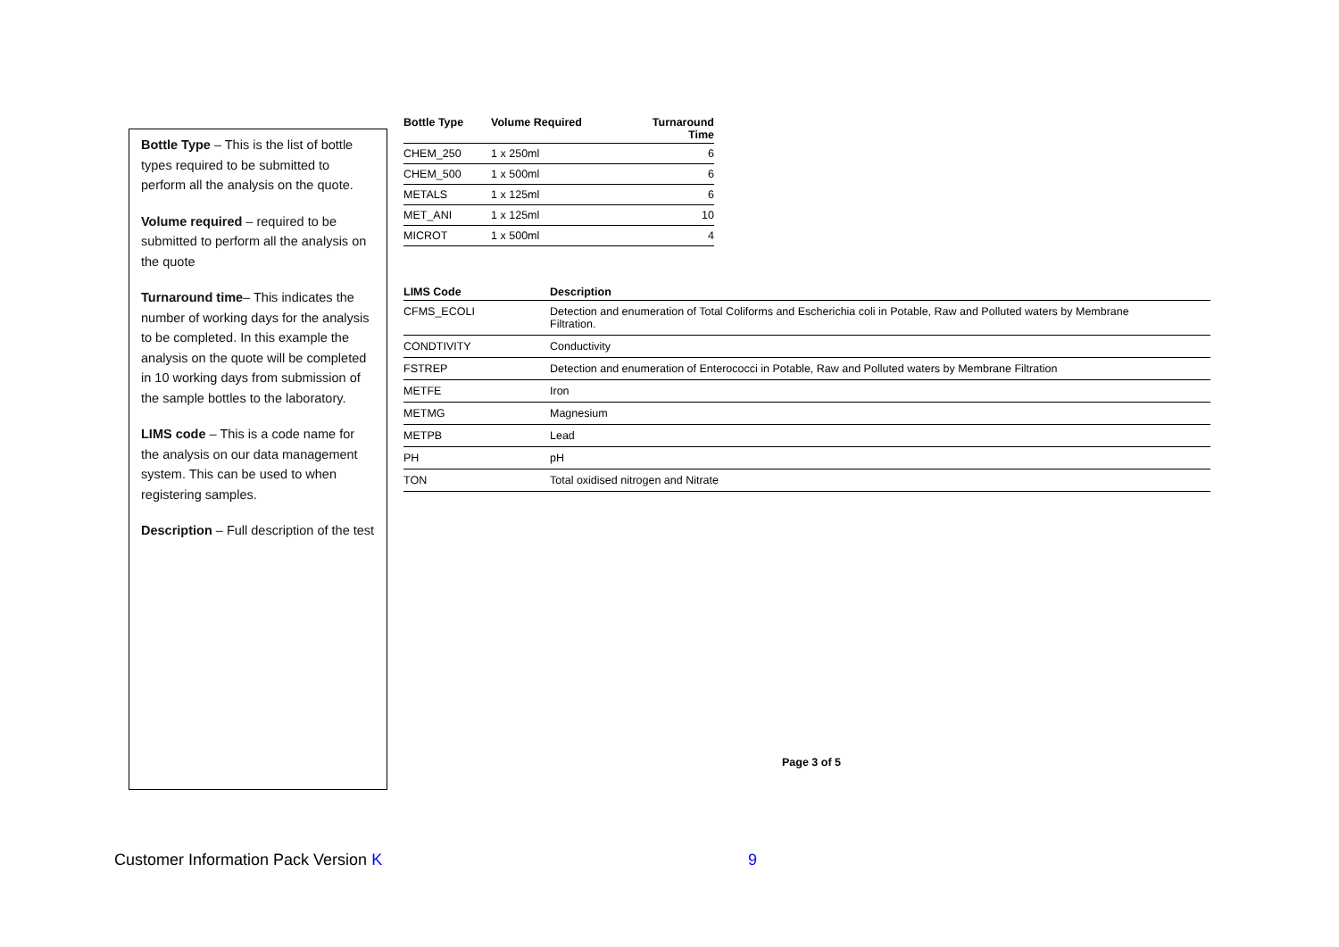Bottle Type – This is the list of bottle types required to be submitted to perform all the analysis on the quote.
Volume required – required to be submitted to perform all the analysis on the quote
Turnaround time– This indicates the number of working days for the analysis to be completed. In this example the analysis on the quote will be completed in 10 working days from submission of the sample bottles to the laboratory.
LIMS code – This is a code name for the analysis on our data management system. This can be used to when registering samples.
Description – Full description of the test
| Bottle Type | Volume Required | Turnaround Time |
| --- | --- | --- |
| CHEM_250 | 1 x 250ml | 6 |
| CHEM_500 | 1 x 500ml | 6 |
| METALS | 1 x 125ml | 6 |
| MET_ANI | 1 x 125ml | 10 |
| MICROT | 1 x 500ml | 4 |
| LIMS Code | Description |
| --- | --- |
| CFMS_ECOLI | Detection and enumeration of Total Coliforms and Escherichia coli in Potable, Raw and Polluted waters by Membrane Filtration. |
| CONDTIVITY | Conductivity |
| FSTREP | Detection and enumeration of Enterococci in Potable, Raw and Polluted waters by Membrane Filtration |
| METFE | Iron |
| METMG | Magnesium |
| METPB | Lead |
| PH | pH |
| TON | Total oxidised nitrogen and Nitrate |
Page 3 of 5
Customer Information Pack Version K 9